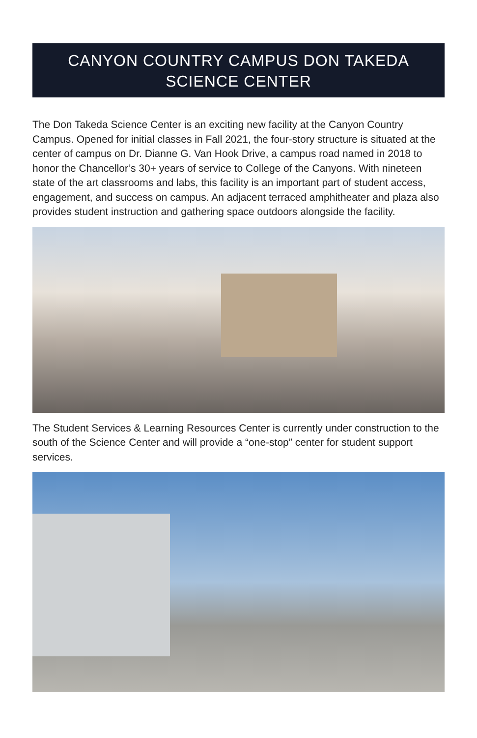CANYON COUNTRY CAMPUS DON TAKEDA
SCIENCE CENTER
The Don Takeda Science Center is an exciting new facility at the Canyon Country Campus. Opened for initial classes in Fall 2021, the four-story structure is situated at the center of campus on Dr. Dianne G. Van Hook Drive, a campus road named in 2018 to honor the Chancellor’s 30+ years of service to College of the Canyons. With nineteen state of the art classrooms and labs, this facility is an important part of student access, engagement, and success on campus. An adjacent terraced amphitheater and plaza also provides student instruction and gathering space outdoors alongside the facility.
The Student Services & Learning Resources Center is currently under construction to the south of the Science Center and will provide a “one-stop” center for student support services.